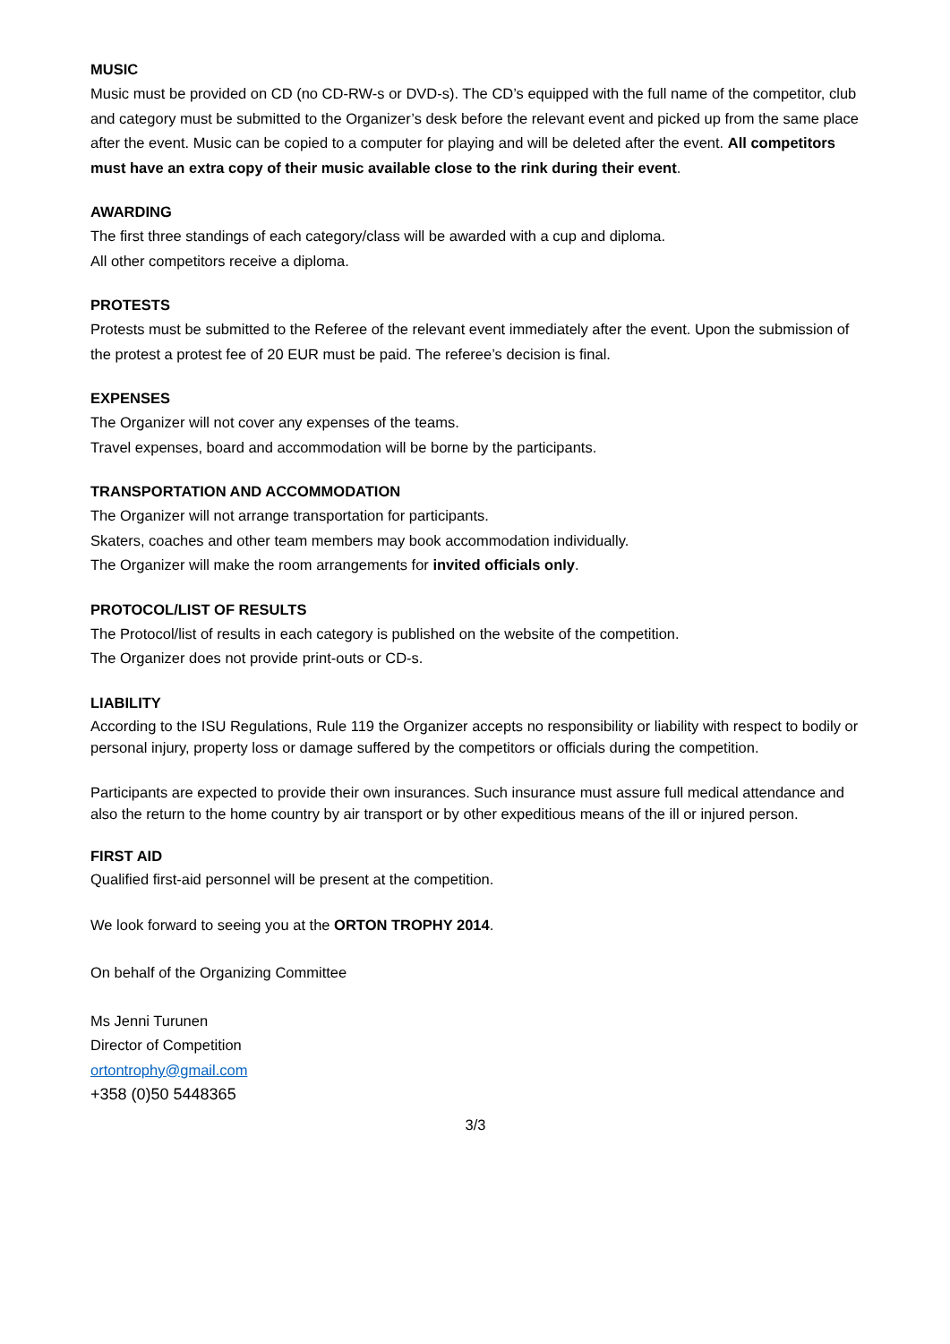MUSIC
Music must be provided on CD (no CD-RW-s or DVD-s). The CD’s equipped with the full name of the competitor, club and category must be submitted to the Organizer’s desk before the relevant event and picked up from the same place after the event. Music can be copied to a computer for playing and will be deleted after the event. All competitors must have an extra copy of their music available close to the rink during their event.
AWARDING
The first three standings of each category/class will be awarded with a cup and diploma.
All other competitors receive a diploma.
PROTESTS
Protests must be submitted to the Referee of the relevant event immediately after the event. Upon the submission of the protest a protest fee of 20 EUR must be paid. The referee’s decision is final.
EXPENSES
The Organizer will not cover any expenses of the teams.
Travel expenses, board and accommodation will be borne by the participants.
TRANSPORTATION AND ACCOMMODATION
The Organizer will not arrange transportation for participants.
Skaters, coaches and other team members may book accommodation individually.
The Organizer will make the room arrangements for invited officials only.
PROTOCOL/LIST OF RESULTS
The Protocol/list of results in each category is published on the website of the competition.
The Organizer does not provide print-outs or CD-s.
LIABILITY
According to the ISU Regulations, Rule 119 the Organizer accepts no responsibility or liability with respect to bodily or personal injury, property loss or damage suffered by the competitors or officials during the competition.
Participants are expected to provide their own insurances. Such insurance must assure full medical attendance and also the return to the home country by air transport or by other expeditious means of the ill or injured person.
FIRST AID
Qualified first-aid personnel will be present at the competition.
We look forward to seeing you at the ORTON TROPHY 2014.
On behalf of the Organizing Committee
Ms Jenni Turunen
Director of Competition
ortontrophy@gmail.com
+358 (0)50 5448365
3/3